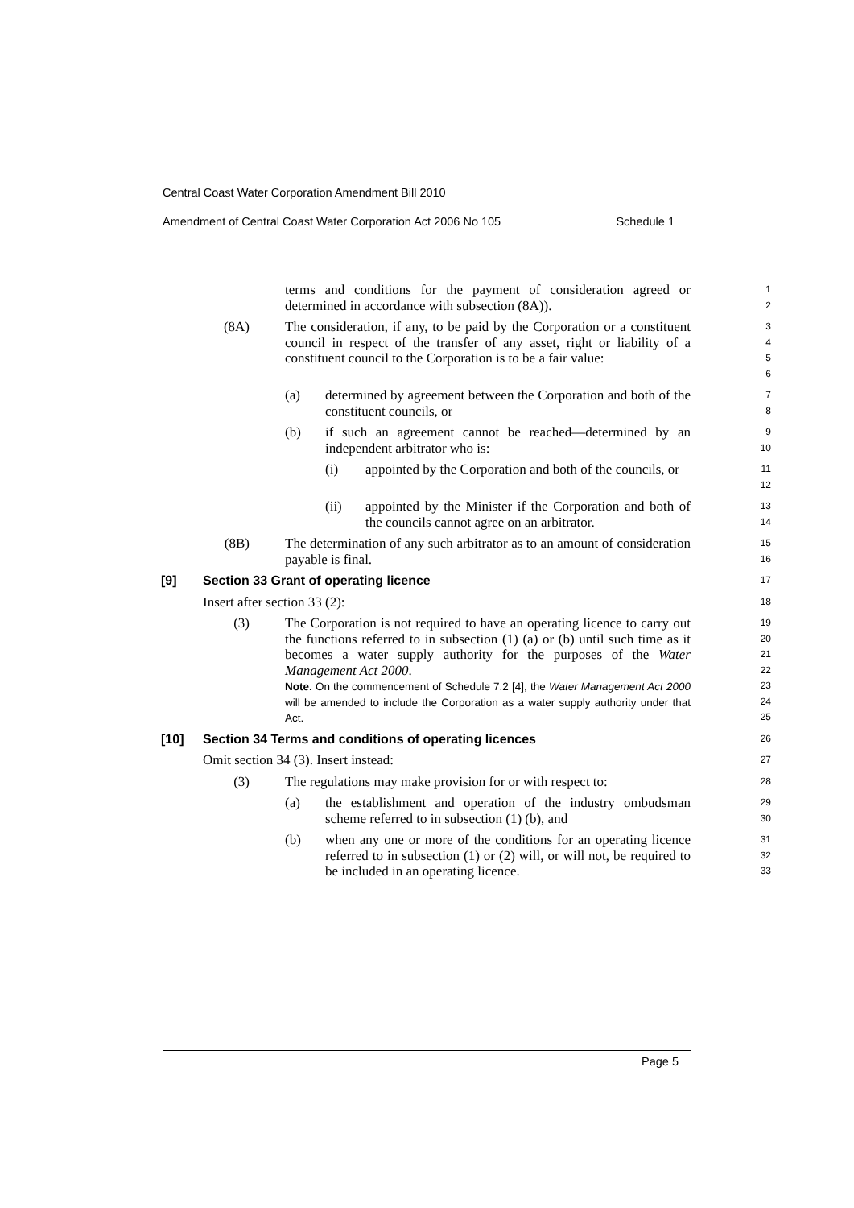Central Coast Water Corporation Amendment Bill 2010
Amendment of Central Coast Water Corporation Act 2006 No 105 Schedule 1
terms and conditions for the payment of consideration agreed or determined in accordance with subsection (8A)).
1
2
(8A) The consideration, if any, to be paid by the Corporation or a constituent council in respect of the transfer of any asset, right or liability of a constituent council to the Corporation is to be a fair value:
3
4
5
6
(a) determined by agreement between the Corporation and both of the constituent councils, or
7
8
(b) if such an agreement cannot be reached—determined by an independent arbitrator who is:
9
10
(i) appointed by the Corporation and both of the councils, or
11
12
(ii) appointed by the Minister if the Corporation and both of the councils cannot agree on an arbitrator.
13
14
(8B) The determination of any such arbitrator as to an amount of consideration payable is final.
15
16
[9] Section 33 Grant of operating licence
17
Insert after section 33 (2):
18
(3) The Corporation is not required to have an operating licence to carry out the functions referred to in subsection (1) (a) or (b) until such time as it becomes a water supply authority for the purposes of the Water Management Act 2000.
Note. On the commencement of Schedule 7.2 [4], the Water Management Act 2000 will be amended to include the Corporation as a water supply authority under that Act.
19
20
21
22
23
24
25
[10] Section 34 Terms and conditions of operating licences
26
Omit section 34 (3). Insert instead:
27
(3) The regulations may make provision for or with respect to:
28
(a) the establishment and operation of the industry ombudsman scheme referred to in subsection (1) (b), and
29
30
(b) when any one or more of the conditions for an operating licence referred to in subsection (1) or (2) will, or will not, be required to be included in an operating licence.
31
32
33
Page 5